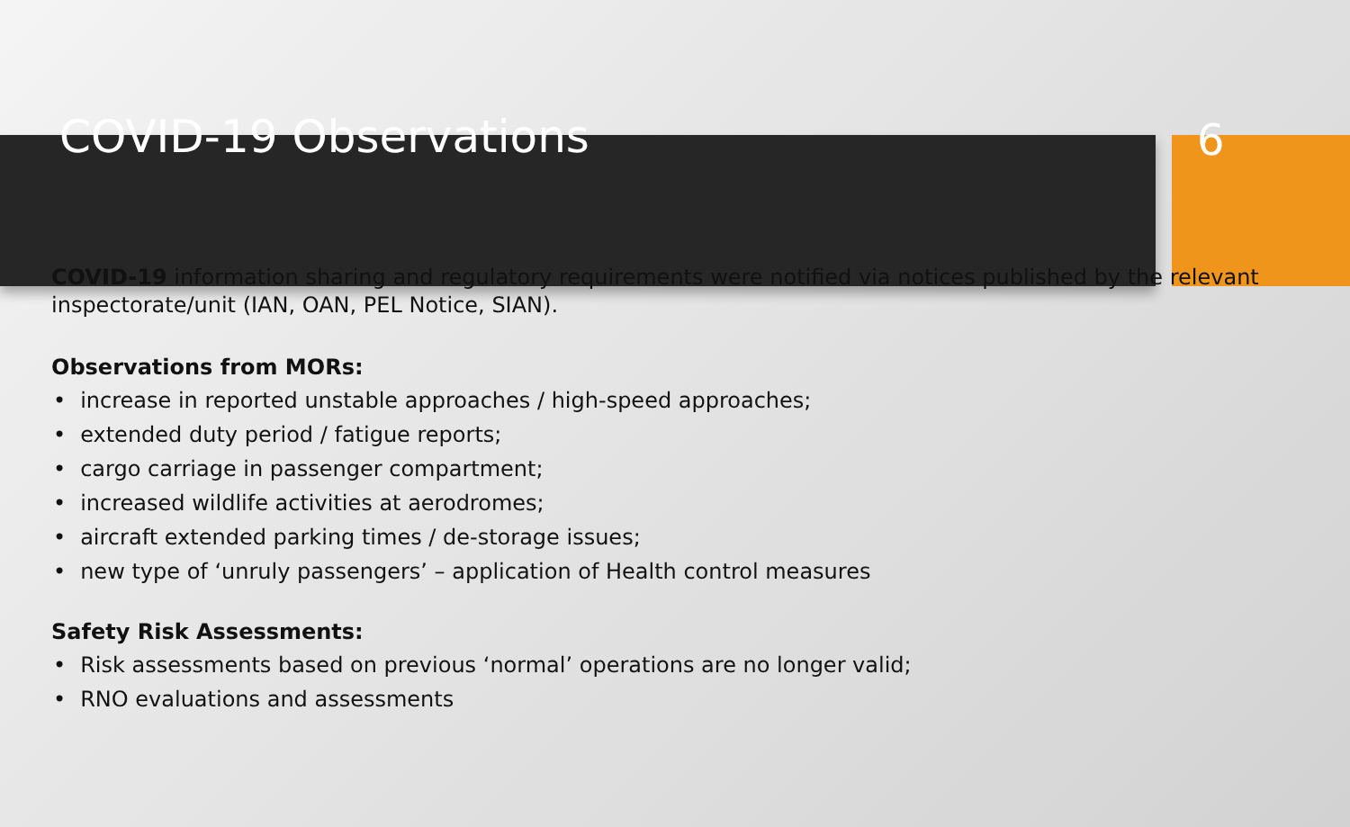COVID-19 Observations
6
COVID-19 information sharing and regulatory requirements were notified via notices published by the relevant inspectorate/unit (IAN, OAN, PEL Notice, SIAN).
Observations from MORs:
increase in reported unstable approaches / high-speed approaches;
extended duty period / fatigue reports;
cargo carriage in passenger compartment;
increased wildlife activities at aerodromes;
aircraft extended parking times / de-storage issues;
new type of ‘unruly passengers’ – application of Health control measures
Safety Risk Assessments:
Risk assessments based on previous ‘normal’ operations are no longer valid;
RNO evaluations and assessments